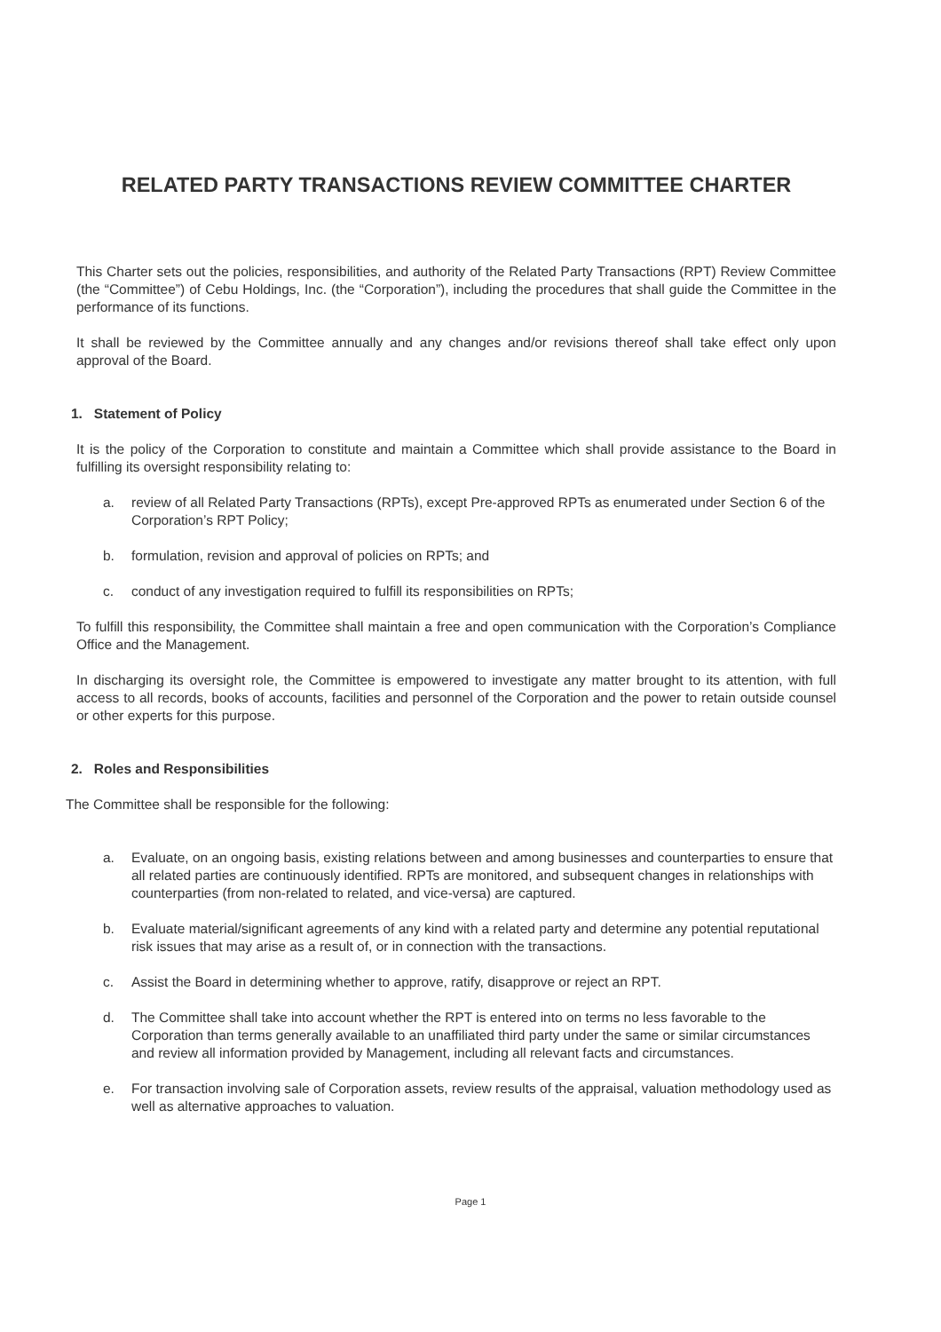RELATED PARTY TRANSACTIONS REVIEW COMMITTEE CHARTER
This Charter sets out the policies, responsibilities, and authority of the Related Party Transactions (RPT) Review Committee (the “Committee”) of Cebu Holdings, Inc. (the “Corporation”), including the procedures that shall guide the Committee in the performance of its functions.
It shall be reviewed by the Committee annually and any changes and/or revisions thereof shall take effect only upon approval of the Board.
1. Statement of Policy
It is the policy of the Corporation to constitute and maintain a Committee which shall provide assistance to the Board in fulfilling its oversight responsibility relating to:
a. review of all Related Party Transactions (RPTs), except Pre-approved RPTs as enumerated under Section 6 of the Corporation’s RPT Policy;
b. formulation, revision and approval of policies on RPTs; and
c. conduct of any investigation required to fulfill its responsibilities on RPTs;
To fulfill this responsibility, the Committee shall maintain a free and open communication with the Corporation’s Compliance Office and the Management.
In discharging its oversight role, the Committee is empowered to investigate any matter brought to its attention, with full access to all records, books of accounts, facilities and personnel of the Corporation and the power to retain outside counsel or other experts for this purpose.
2. Roles and Responsibilities
The Committee shall be responsible for the following:
a. Evaluate, on an ongoing basis, existing relations between and among businesses and counterparties to ensure that all related parties are continuously identified. RPTs are monitored, and subsequent changes in relationships with counterparties (from non-related to related, and vice-versa) are captured.
b. Evaluate material/significant agreements of any kind with a related party and determine any potential reputational risk issues that may arise as a result of, or in connection with the transactions.
c. Assist the Board in determining whether to approve, ratify, disapprove or reject an RPT.
d. The Committee shall take into account whether the RPT is entered into on terms no less favorable to the Corporation than terms generally available to an unaffiliated third party under the same or similar circumstances and review all information provided by Management, including all relevant facts and circumstances.
e. For transaction involving sale of Corporation assets, review results of the appraisal, valuation methodology used as well as alternative approaches to valuation.
Page 1